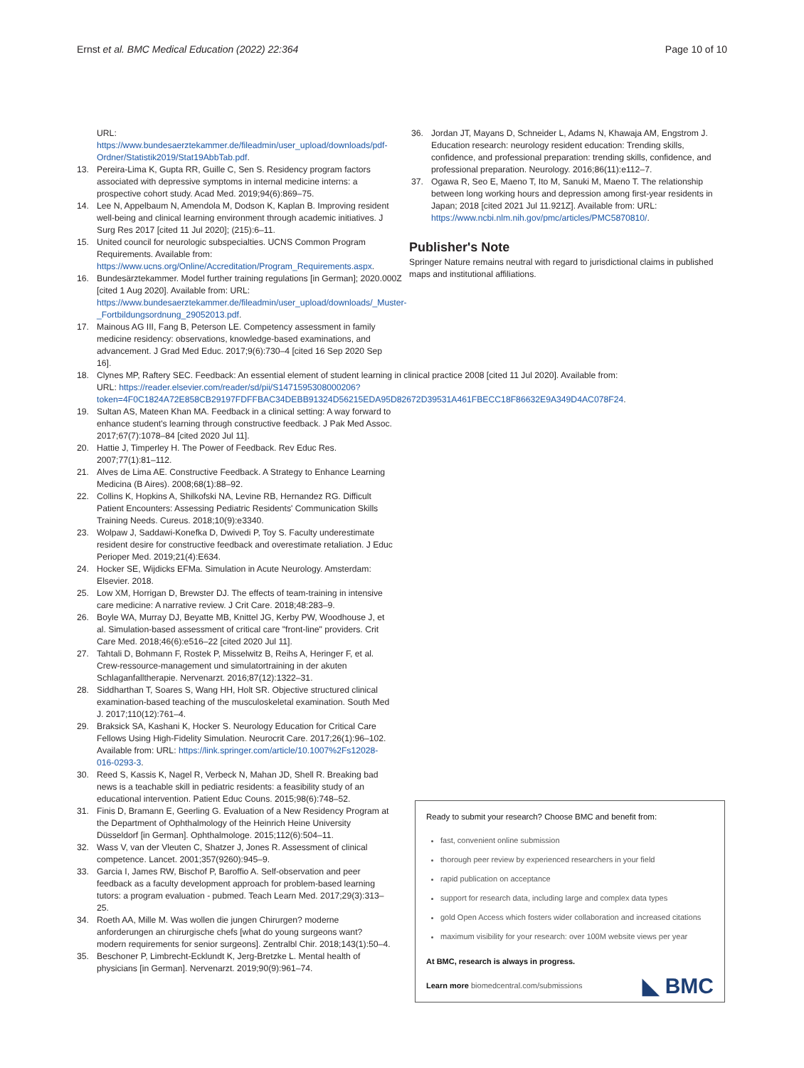Ernst et al. BMC Medical Education (2022) 22:364 Page 10 of 10
URL: https://www.bundesaerztekammer.de/fileadmin/user_upload/downloads/pdf-Ordner/Statistik2019/Stat19AbbTab.pdf.
13. Pereira-Lima K, Gupta RR, Guille C, Sen S. Residency program factors associated with depressive symptoms in internal medicine interns: a prospective cohort study. Acad Med. 2019;94(6):869–75.
14. Lee N, Appelbaum N, Amendola M, Dodson K, Kaplan B. Improving resident well-being and clinical learning environment through academic initiatives. J Surg Res 2017 [cited 11 Jul 2020]; (215):6–11.
15. United council for neurologic subspecialties. UCNS Common Program Requirements. Available from: https://www.ucns.org/Online/Accreditation/Program_Requirements.aspx.
16. Bundesärztekammer. Model further training regulations [in German]; 2020.000Z [cited 1 Aug 2020]. Available from: URL: https://www.bundesaerztekammer.de/fileadmin/user_upload/downloads/_Muster-_Fortbildungsordnung_29052013.pdf.
17. Mainous AG III, Fang B, Peterson LE. Competency assessment in family medicine residency: observations, knowledge-based examinations, and advancement. J Grad Med Educ. 2017;9(6):730–4 [cited 16 Sep 2020 Sep 16].
18. Clynes MP, Raftery SEC. Feedback: An essential element of student learning in clinical practice 2008 [cited 11 Jul 2020]. Available from: URL: https://reader.elsevier.com/reader/sd/pii/S1471595308000206?token=4F0C1824A72E858CB29197FDFFBAC34DEBB91324D56215EDA95D82672D39531A461FBECC18F86632E9A349D4AC078F24.
19. Sultan AS, Mateen Khan MA. Feedback in a clinical setting: A way forward to enhance student's learning through constructive feedback. J Pak Med Assoc. 2017;67(7):1078–84 [cited 2020 Jul 11].
20. Hattie J, Timperley H. The Power of Feedback. Rev Educ Res. 2007;77(1):81–112.
21. Alves de Lima AE. Constructive Feedback. A Strategy to Enhance Learning Medicina (B Aires). 2008;68(1):88–92.
22. Collins K, Hopkins A, Shilkofski NA, Levine RB, Hernandez RG. Difficult Patient Encounters: Assessing Pediatric Residents' Communication Skills Training Needs. Cureus. 2018;10(9):e3340.
23. Wolpaw J, Saddawi-Konefka D, Dwivedi P, Toy S. Faculty underestimate resident desire for constructive feedback and overestimate retaliation. J Educ Perioper Med. 2019;21(4):E634.
24. Hocker SE, Wijdicks EFMa. Simulation in Acute Neurology. Amsterdam: Elsevier. 2018.
25. Low XM, Horrigan D, Brewster DJ. The effects of team-training in intensive care medicine: A narrative review. J Crit Care. 2018;48:283–9.
26. Boyle WA, Murray DJ, Beyatte MB, Knittel JG, Kerby PW, Woodhouse J, et al. Simulation-based assessment of critical care "front-line" providers. Crit Care Med. 2018;46(6):e516–22 [cited 2020 Jul 11].
27. Tahtali D, Bohmann F, Rostek P, Misselwitz B, Reihs A, Heringer F, et al. Crew-ressource-management und simulatortraining in der akuten Schlaganfalltherapie. Nervenarzt. 2016;87(12):1322–31.
28. Siddharthan T, Soares S, Wang HH, Holt SR. Objective structured clinical examination-based teaching of the musculoskeletal examination. South Med J. 2017;110(12):761–4.
29. Braksick SA, Kashani K, Hocker S. Neurology Education for Critical Care Fellows Using High-Fidelity Simulation. Neurocrit Care. 2017;26(1):96–102. Available from: URL: https://link.springer.com/article/10.1007%2Fs12028-016-0293-3.
30. Reed S, Kassis K, Nagel R, Verbeck N, Mahan JD, Shell R. Breaking bad news is a teachable skill in pediatric residents: a feasibility study of an educational intervention. Patient Educ Couns. 2015;98(6):748–52.
31. Finis D, Bramann E, Geerling G. Evaluation of a New Residency Program at the Department of Ophthalmology of the Heinrich Heine University Düsseldorf [in German]. Ophthalmologe. 2015;112(6):504–11.
32. Wass V, van der Vleuten C, Shatzer J, Jones R. Assessment of clinical competence. Lancet. 2001;357(9260):945–9.
33. Garcia I, James RW, Bischof P, Baroffio A. Self-observation and peer feedback as a faculty development approach for problem-based learning tutors: a program evaluation - pubmed. Teach Learn Med. 2017;29(3):313–25.
34. Roeth AA, Mille M. Was wollen die jungen Chirurgen? moderne anforderungen an chirurgische chefs [what do young surgeons want? modern requirements for senior surgeons]. Zentralbl Chir. 2018;143(1):50–4.
35. Beschoner P, Limbrecht-Ecklundt K, Jerg-Bretzke L. Mental health of physicians [in German]. Nervenarzt. 2019;90(9):961–74.
36. Jordan JT, Mayans D, Schneider L, Adams N, Khawaja AM, Engstrom J. Education research: neurology resident education: Trending skills, confidence, and professional preparation: trending skills, confidence, and professional preparation. Neurology. 2016;86(11):e112–7.
37. Ogawa R, Seo E, Maeno T, Ito M, Sanuki M, Maeno T. The relationship between long working hours and depression among first-year residents in Japan; 2018 [cited 2021 Jul 11.921Z]. Available from: URL: https://www.ncbi.nlm.nih.gov/pmc/articles/PMC5870810/.
Publisher's Note
Springer Nature remains neutral with regard to jurisdictional claims in published maps and institutional affiliations.
Ready to submit your research? Choose BMC and benefit from:
fast, convenient online submission
thorough peer review by experienced researchers in your field
rapid publication on acceptance
support for research data, including large and complex data types
gold Open Access which fosters wider collaboration and increased citations
maximum visibility for your research: over 100M website views per year
At BMC, research is always in progress.
Learn more biomedcentral.com/submissions
◣ BMC